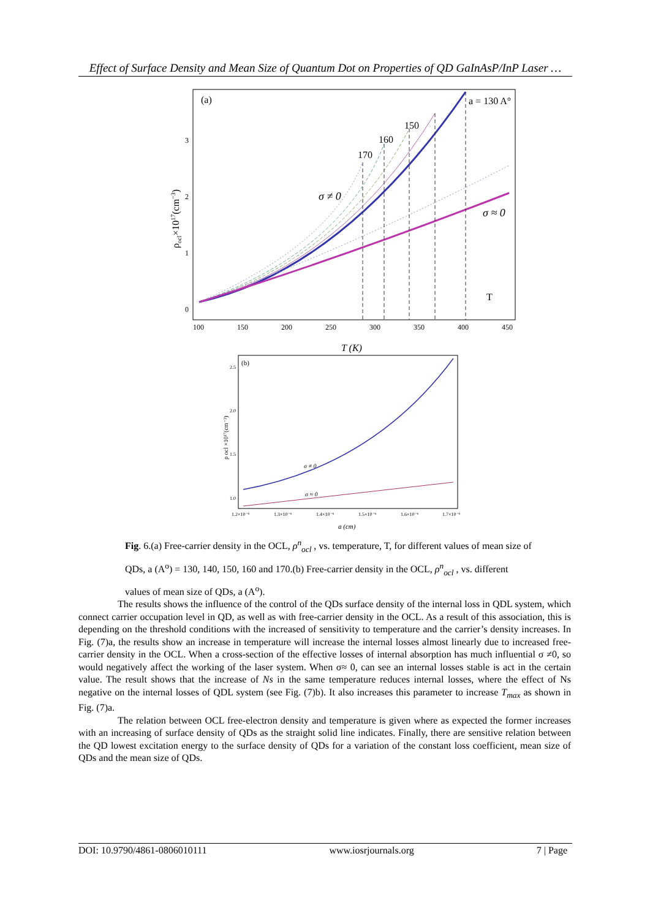Effect of Surface Density and Mean Size of Quantum Dot on Properties of QD GaInAsP/InP Laser …
(a)
a = 130 A°
150
160
170
σ ≠ 0
σ ≈ 0
T
0
1
2
3
100
150
200
250
300
350
400
450
T (K)
ρocl×1017(cm−3)
(b)
σ ≠ 0
σ ≈ 0
2.5
2.0
1.5
1.0
1.2×10⁻⁶
1.3×10⁻⁶
1.4×10⁻⁶
1.5×10⁻⁶
1.6×10⁻⁶
1.7×10⁻⁶
a (cm)
ρ ocl ×10¹⁷(cm⁻³)
Fig. 6.(a) Free-carrier density in the OCL, ρ<sup>n</sup><sub>ocl</sub> , vs. temperature, T, for different values of mean size of QDs, a (A<sup>o</sup>) = 130, 140, 150, 160 and 170.(b) Free-carrier density in the OCL, ρ<sup>n</sup><sub>ocl</sub> , vs. different values of mean size of QDs, a (A<sup>o</sup>).
The results shows the influence of the control of the QDs surface density of the internal loss in QDL system, which connect carrier occupation level in QD, as well as with free-carrier density in the OCL. As a result of this association, this is depending on the threshold conditions with the increased of sensitivity to temperature and the carrier’s density increases. In Fig. (7)a, the results show an increase in temperature will increase the internal losses almost linearly due to increased free-carrier density in the OCL. When a cross-section of the effective losses of internal absorption has much influential σ ≠0, so would negatively affect the working of the laser system. When σ≈ 0, can see an internal losses stable is act in the certain value. The result shows that the increase of Ns in the same temperature reduces internal losses, where the effect of Ns negative on the internal losses of QDL system (see Fig. (7)b). It also increases this parameter to increase T<sub>max</sub> as shown in Fig. (7)a.
The relation between OCL free-electron density and temperature is given where as expected the former increases with an increasing of surface density of QDs as the straight solid line indicates. Finally, there are sensitive relation between the QD lowest excitation energy to the surface density of QDs for a variation of the constant loss coefficient, mean size of QDs and the mean size of QDs.
DOI: 10.9790/4861-0806010111 www.iosrjournals.org 7 | Page